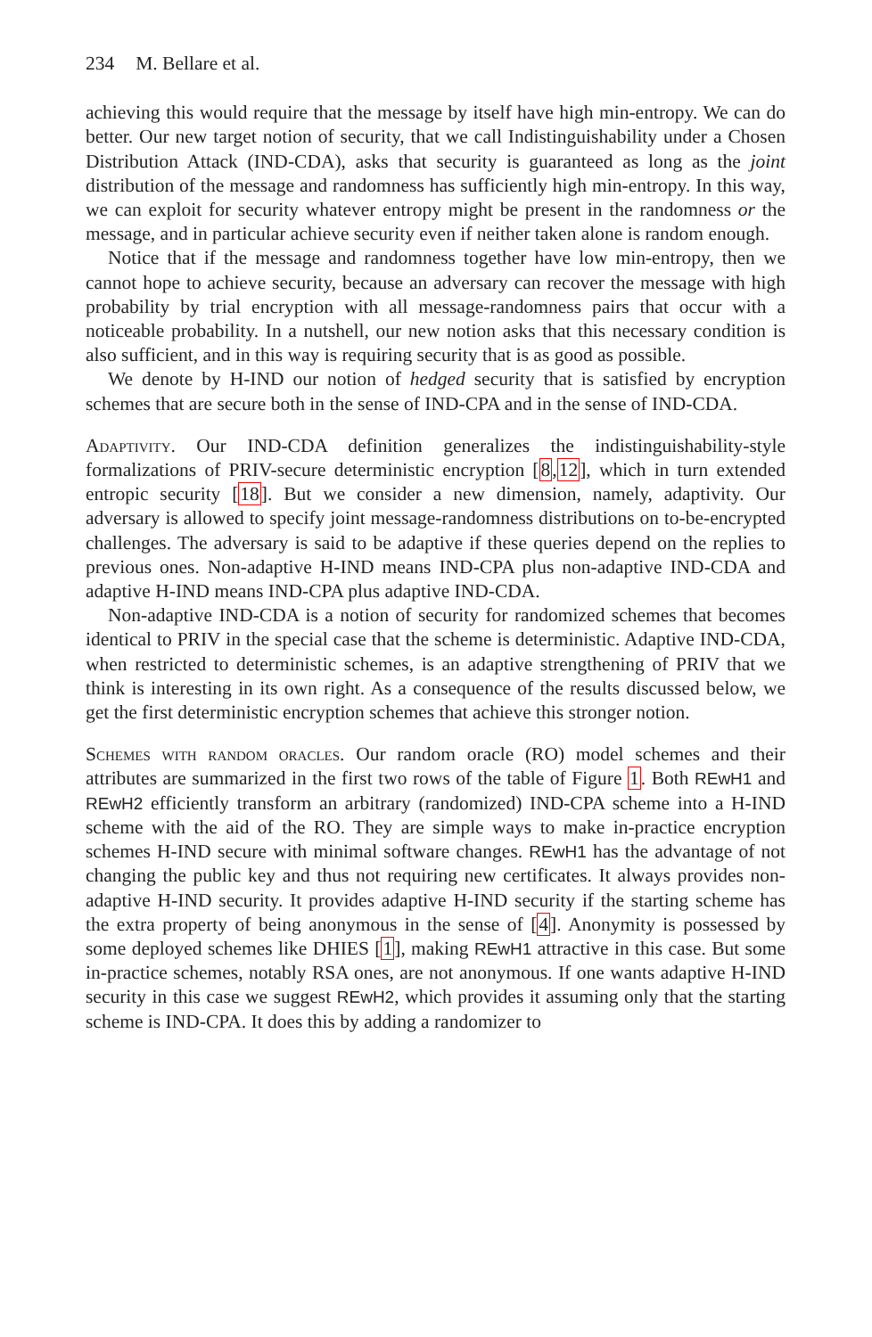234 M. Bellare et al.
achieving this would require that the message by itself have high min-entropy. We can do better. Our new target notion of security, that we call Indistinguishability under a Chosen Distribution Attack (IND-CDA), asks that security is guaranteed as long as the joint distribution of the message and randomness has sufficiently high min-entropy. In this way, we can exploit for security whatever entropy might be present in the randomness or the message, and in particular achieve security even if neither taken alone is random enough.
Notice that if the message and randomness together have low min-entropy, then we cannot hope to achieve security, because an adversary can recover the message with high probability by trial encryption with all message-randomness pairs that occur with a noticeable probability. In a nutshell, our new notion asks that this necessary condition is also sufficient, and in this way is requiring security that is as good as possible.
We denote by H-IND our notion of hedged security that is satisfied by encryption schemes that are secure both in the sense of IND-CPA and in the sense of IND-CDA.
Adaptivity. Our IND-CDA definition generalizes the indistinguishability-style formalizations of PRIV-secure deterministic encryption [8,12], which in turn extended entropic security [18]. But we consider a new dimension, namely, adaptivity. Our adversary is allowed to specify joint message-randomness distributions on to-be-encrypted challenges. The adversary is said to be adaptive if these queries depend on the replies to previous ones. Non-adaptive H-IND means IND-CPA plus non-adaptive IND-CDA and adaptive H-IND means IND-CPA plus adaptive IND-CDA.
Non-adaptive IND-CDA is a notion of security for randomized schemes that becomes identical to PRIV in the special case that the scheme is deterministic. Adaptive IND-CDA, when restricted to deterministic schemes, is an adaptive strengthening of PRIV that we think is interesting in its own right. As a consequence of the results discussed below, we get the first deterministic encryption schemes that achieve this stronger notion.
Schemes with random oracles. Our random oracle (RO) model schemes and their attributes are summarized in the first two rows of the table of Figure 1. Both REwH1 and REwH2 efficiently transform an arbitrary (randomized) IND-CPA scheme into a H-IND scheme with the aid of the RO. They are simple ways to make in-practice encryption schemes H-IND secure with minimal software changes. REwH1 has the advantage of not changing the public key and thus not requiring new certificates. It always provides non-adaptive H-IND security. It provides adaptive H-IND security if the starting scheme has the extra property of being anonymous in the sense of [4]. Anonymity is possessed by some deployed schemes like DHIES [1], making REwH1 attractive in this case. But some in-practice schemes, notably RSA ones, are not anonymous. If one wants adaptive H-IND security in this case we suggest REwH2, which provides it assuming only that the starting scheme is IND-CPA. It does this by adding a randomizer to